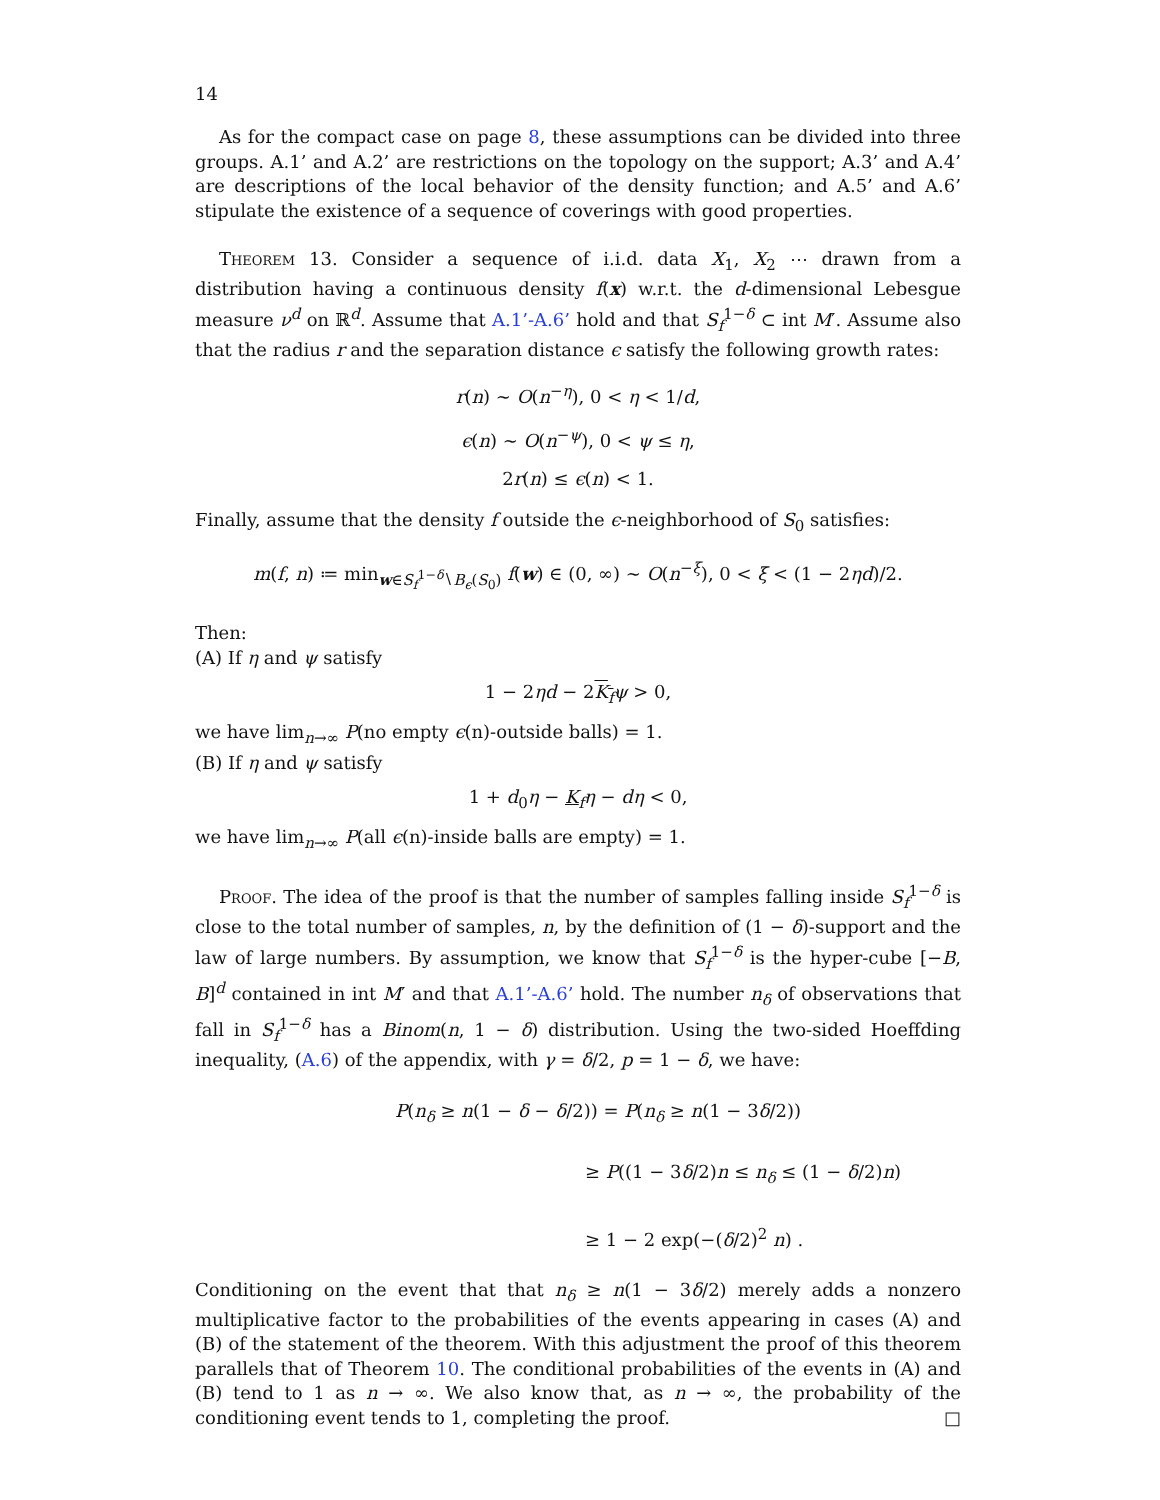14
As for the compact case on page 8, these assumptions can be divided into three groups. A.1’ and A.2’ are restrictions on the topology on the support; A.3’ and A.4’ are descriptions of the local behavior of the density function; and A.5’ and A.6’ stipulate the existence of a sequence of coverings with good properties.
Theorem 13. Consider a sequence of i.i.d. data X<sub>1</sub>, X<sub>2</sub> ⋯ drawn from a distribution having a continuous density f(x) w.r.t. the d-dimensional Lebesgue measure ν<sup>d</sup> on ℝ<sup>d</sup>. Assume that A.1’-A.6’ hold and that S<sub>f</sub><sup>1−δ</sup> ⊂ int M′. Assume also that the radius r and the separation distance ϵ satisfy the following growth rates:
r(n) ∼ O(n<sup>−η</sup>), 0 < η < 1/d,
ϵ(n) ∼ O(n<sup>−ψ</sup>), 0 < ψ ≤ η,
2r(n) ≤ ϵ(n) < 1.
Finally, assume that the density f outside the ϵ-neighborhood of S<sub>0</sub> satisfies:
m(f, n) ≔ min<sub>w∈S<sub>f</sub><sup>1−δ</sup>∖B<sub>ϵ</sub>(S<sub>0</sub>)</sub> f(w) ∈ (0, ∞) ∼ O(n<sup>−ξ</sup>), 0 < ξ < (1 − 2ηd)/2.
Then:
(A) If η and ψ satisfy
1 − 2ηd − 2K<sub>f</sub> ψ > 0,
we have lim<sub>n→∞</sub> P(no empty ϵ(n)-outside balls) = 1.
(B) If η and ψ satisfy
1 + d<sub>0</sub>η − K<sub>f</sub> η − dη < 0,
we have lim<sub>n→∞</sub> P(all ϵ(n)-inside balls are empty) = 1.
Proof. The idea of the proof is that the number of samples falling inside S<sub>f</sub><sup>1−δ</sup> is close to the total number of samples, n, by the definition of (1 − δ)-support and the law of large numbers. By assumption, we know that S<sub>f</sub><sup>1−δ</sup> is the hyper-cube [−B, B]<sup>d</sup> contained in int M′ and that A.1’-A.6’ hold. The number n<sub>δ</sub> of observations that fall in S<sub>f</sub><sup>1−δ</sup> has a Binom(n, 1 − δ) distribution. Using the two-sided Hoeffding inequality, (A.6) of the appendix, with γ = δ/2, p = 1 − δ, we have:
P(n<sub>δ</sub> ≥ n(1 − δ − δ/2)) = P(n<sub>δ</sub> ≥ n(1 − 3δ/2))
≥ P((1 − 3δ/2)n ≤ n<sub>δ</sub> ≤ (1 − δ/2)n)
≥ 1 − 2 exp(−(δ/2)<sup>2</sup> n) .
Conditioning on the event that that n<sub>δ</sub> ≥ n(1 − 3δ/2) merely adds a nonzero multiplicative factor to the probabilities of the events appearing in cases (A) and (B) of the statement of the theorem. With this adjustment the proof of this theorem parallels that of Theorem 10. The conditional probabilities of the events in (A) and (B) tend to 1 as n → ∞. We also know that, as n → ∞, the probability of the conditioning event tends to 1, completing the proof. □